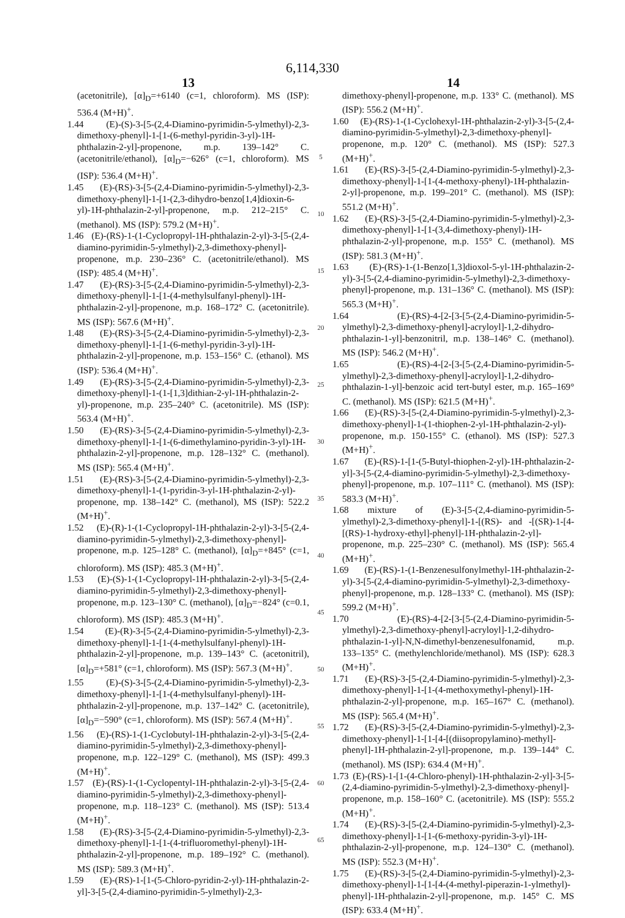6,114,330
13
(acetonitrile), [α]<sub>D</sub>=+6140 (c=1, chloroform). MS (ISP): 536.4 (M+H)<sup>+</sup>.
1.44 (E)-(S)-3-[5-(2,4-Diamino-pyrimidin-5-ylmethyl)-2,3-dimethoxy-phenyl]-1-[1-(6-methyl-pyridin-3-yl)-1H-phthalazin-2-yl]-propenone, m.p. 139–142° C. (acetonitrile/ethanol), [α]<sub>D</sub>=−626° (c=1, chloroform). MS (ISP): 536.4 (M+H)<sup>+</sup>.
1.45 (E)-(RS)-3-[5-(2,4-Diamino-pyrimidin-5-ylmethyl)-2,3-dimethoxy-phenyl]-1-[1-(2,3-dihydro-benzo[1,4]dioxin-6-yl)-1H-phthalazin-2-yl]-propenone, m.p. 212–215° C. (methanol). MS (ISP): 579.2 (M+H)<sup>+</sup>.
1.46 (E)-(RS)-1-(1-Cyclopropyl-1H-phthalazin-2-yl)-3-[5-(2,4-diamino-pyrimidin-5-ylmethyl)-2,3-dimethoxy-phenyl]-propenone, m.p. 230–236° C. (acetonitrile/ethanol). MS (ISP): 485.4 (M+H)<sup>+</sup>.
1.47 (E)-(RS)-3-[5-(2,4-Diamino-pyrimidin-5-ylmethyl)-2,3-dimethoxy-phenyl]-1-[1-(4-methylsulfanyl-phenyl)-1H-phthalazin-2-yl]-propenone, m.p. 168–172° C. (acetonitrile). MS (ISP): 567.6 (M+H)<sup>+</sup>.
1.48 (E)-(RS)-3-[5-(2,4-Diamino-pyrimidin-5-ylmethyl)-2,3-dimethoxy-phenyl]-1-[1-(6-methyl-pyridin-3-yl)-1H-phthalazin-2-yl]-propenone, m.p. 153–156° C. (ethanol). MS (ISP): 536.4 (M+H)<sup>+</sup>.
1.49 (E)-(RS)-3-[5-(2,4-Diamino-pyrimidin-5-ylmethyl)-2,3-dimethoxy-phenyl]-1-(1-[1,3]dithian-2-yl-1H-phthalazin-2-yl)-propenone, m.p. 235–240° C. (acetonitrile). MS (ISP): 563.4 (M+H)<sup>+</sup>.
1.50 (E)-(RS)-3-[5-(2,4-Diamino-pyrimidin-5-ylmethyl)-2,3-dimethoxy-phenyl]-1-[1-(6-dimethylamino-pyridin-3-yl)-1H-phthalazin-2-yl]-propenone, m.p. 128–132° C. (methanol). MS (ISP): 565.4 (M+H)<sup>+</sup>.
1.51 (E)-(RS)-3-[5-(2,4-Diamino-pyrimidin-5-ylmethyl)-2,3-dimethoxy-phenyl]-1-(1-pyridin-3-yl-1H-phthalazin-2-yl)-propenone, mp. 138–142° C. (methanol), MS (ISP): 522.2 (M+H)<sup>+</sup>.
1.52 (E)-(R)-1-(1-Cyclopropyl-1H-phthalazin-2-yl)-3-[5-(2,4-diamino-pyrimidin-5-ylmethyl)-2,3-dimethoxy-phenyl]-propenone, m.p. 125–128° C. (methanol), [α]<sub>D</sub>=+845° (c=1, chloroform). MS (ISP): 485.3 (M+H)<sup>+</sup>.
1.53 (E)-(S)-1-(1-Cyclopropyl-1H-phthalazin-2-yl)-3-[5-(2,4-diamino-pyrimidin-5-ylmethyl)-2,3-dimethoxy-phenyl]-propenone, m.p. 123–130° C. (methanol), [α]<sub>D</sub>=−824° (c=0.1, chloroform). MS (ISP): 485.3 (M+H)<sup>+</sup>.
1.54 (E)-(R)-3-[5-(2,4-Diamino-pyrimidin-5-ylmethyl)-2,3-dimethoxy-phenyl]-1-[1-(4-methylsulfanyl-phenyl)-1H-phthalazin-2-yl]-propenone, m.p. 139–143° C. (acetonitril), [α]<sub>D</sub>=+581° (c=1, chloroform). MS (ISP): 567.3 (M+H)<sup>+</sup>.
1.55 (E)-(S)-3-[5-(2,4-Diamino-pyrimidin-5-ylmethyl)-2,3-dimethoxy-phenyl]-1-[1-(4-methylsulfanyl-phenyl)-1H-phthalazin-2-yl]-propenone, m.p. 137–142° C. (acetonitrile), [α]<sub>D</sub>=−590° (c=1, chloroform). MS (ISP): 567.4 (M+H)<sup>+</sup>.
1.56 (E)-(RS)-1-(1-Cyclobutyl-1H-phthalazin-2-yl)-3-[5-(2,4-diamino-pyrimidin-5-ylmethyl)-2,3-dimethoxy-phenyl]-propenone, m.p. 122–129° C. (methanol), MS (ISP): 499.3 (M+H)<sup>+</sup>.
1.57 (E)-(RS)-1-(1-Cyclopentyl-1H-phthalazin-2-yl)-3-[5-(2,4-diamino-pyrimidin-5-ylmethyl)-2,3-dimethoxy-phenyl]-propenone, m.p. 118–123° C. (methanol). MS (ISP): 513.4 (M+H)<sup>+</sup>.
1.58 (E)-(RS)-3-[5-(2,4-Diamino-pyrimidin-5-ylmethyl)-2,3-dimethoxy-phenyl]-1-[1-(4-trifluoromethyl-phenyl)-1H-phthalazin-2-yl]-propenone, m.p. 189–192° C. (methanol). MS (ISP): 589.3 (M+H)<sup>+</sup>.
1.59 (E)-(RS)-1-[1-(5-Chloro-pyridin-2-yl)-1H-phthalazin-2-yl]-3-[5-(2,4-diamino-pyrimidin-5-ylmethyl)-2,3-
5
10
15
20
25
30
35
40
45
50
55
60
65
14
dimethoxy-phenyl]-propenone, m.p. 133° C. (methanol). MS (ISP): 556.2 (M+H)<sup>+</sup>.
1.60 (E)-(RS)-1-(1-Cyclohexyl-1H-phthalazin-2-yl)-3-[5-(2,4-diamino-pyrimidin-5-ylmethyl)-2,3-dimethoxy-phenyl]-propenone, m.p. 120° C. (methanol). MS (ISP): 527.3 (M+H)<sup>+</sup>.
1.61 (E)-(RS)-3-[5-(2,4-Diamino-pyrimidin-5-ylmethyl)-2,3-dimethoxy-phenyl]-1-[1-(4-methoxy-phenyl)-1H-phthalazin-2-yl]-propenone, m.p. 199–201° C. (methanol). MS (ISP): 551.2 (M+H)<sup>+</sup>.
1.62 (E)-(RS)-3-[5-(2,4-Diamino-pyrimidin-5-ylmethyl)-2,3-dimethoxy-phenyl]-1-[1-(3,4-dimethoxy-phenyl)-1H-phthalazin-2-yl]-propenone, m.p. 155° C. (methanol). MS (ISP): 581.3 (M+H)<sup>+</sup>.
1.63 (E)-(RS)-1-(1-Benzo[1,3]dioxol-5-yl-1H-phthalazin-2-yl)-3-[5-(2,4-diamino-pyrimidin-5-ylmethyl)-2,3-dimethoxy-phenyl]-propenone, m.p. 131–136° C. (methanol). MS (ISP): 565.3 (M+H)<sup>+</sup>.
1.64 (E)-(RS)-4-[2-[3-[5-(2,4-Diamino-pyrimidin-5-ylmethyl)-2,3-dimethoxy-phenyl]-acryloyl]-1,2-dihydro-phthalazin-1-yl]-benzonitril, m.p. 138–146° C. (methanol). MS (ISP): 546.2 (M+H)<sup>+</sup>.
1.65 (E)-(RS)-4-[2-[3-[5-(2,4-Diamino-pyrimidin-5-ylmethyl)-2,3-dimethoxy-phenyl]-acryloyl]-1,2-dihydro-phthalazin-1-yl]-benzoic acid tert-butyl ester, m.p. 165–169° C. (methanol). MS (ISP): 621.5 (M+H)<sup>+</sup>.
1.66 (E)-(RS)-3-[5-(2,4-Diamino-pyrimidin-5-ylmethyl)-2,3-dimethoxy-phenyl]-1-(1-thiophen-2-yl-1H-phthalazin-2-yl)-propenone, m.p. 150-155° C. (ethanol). MS (ISP): 527.3 (M+H)<sup>+</sup>.
1.67 (E)-(RS)-1-[1-(5-Butyl-thiophen-2-yl)-1H-phthalazin-2-yl]-3-[5-(2,4-diamino-pyrimidin-5-ylmethyl)-2,3-dimethoxy-phenyl]-propenone, m.p. 107–111° C. (methanol). MS (ISP): 583.3 (M+H)<sup>+</sup>.
1.68 mixture of (E)-3-[5-(2,4-diamino-pyrimidin-5-ylmethyl)-2,3-dimethoxy-phenyl]-1-[(RS)- and -[(SR)-1-[4-[(RS)-1-hydroxy-ethyl]-phenyl]-1H-phthalazin-2-yl]-propenone, m.p. 225–230° C. (methanol). MS (ISP): 565.4 (M+H)<sup>+</sup>.
1.69 (E)-(RS)-1-(1-Benzenesulfonylmethyl-1H-phthalazin-2-yl)-3-[5-(2,4-diamino-pyrimidin-5-ylmethyl)-2,3-dimethoxy-phenyl]-propenone, m.p. 128–133° C. (methanol). MS (ISP): 599.2 (M+H)<sup>+</sup>.
1.70 (E)-(RS)-4-[2-[3-[5-(2,4-Diamino-pyrimidin-5-ylmethyl)-2,3-dimethoxy-phenyl]-acryloyl]-1,2-dihydro-phthalazin-1-yl]-N,N-dimethyl-benzenesulfonamid, m.p. 133–135° C. (methylenchloride/methanol). MS (ISP): 628.3 (M+H)<sup>+</sup>.
1.71 (E)-(RS)-3-[5-(2,4-Diamino-pyrimidin-5-ylmethyl)-2,3-dimethoxy-phenyl]-1-[1-(4-methoxymethyl-phenyl)-1H-phthalazin-2-yl]-propenone, m.p. 165–167° C. (methanol). MS (ISP): 565.4 (M+H)<sup>+</sup>.
1.72 (E)-(RS)-3-[5-(2,4-Diamino-pyrimidin-5-ylmethyl)-2,3-dimethoxy-phenyl]-1-[1-[4-[(diisopropylamino)-methyl]-phenyl]-1H-phthalazin-2-yl]-propenone, m.p. 139–144° C. (methanol). MS (ISP): 634.4 (M+H)<sup>+</sup>.
1.73 (E)-(RS)-1-[1-(4-Chloro-phenyl)-1H-phthalazin-2-yl]-3-[5-(2,4-diamino-pyrimidin-5-ylmethyl)-2,3-dimethoxy-phenyl]-propenone, m.p. 158–160° C. (acetonitrile). MS (ISP): 555.2 (M+H)<sup>+</sup>.
1.74 (E)-(RS)-3-[5-(2,4-Diamino-pyrimidin-5-ylmethyl)-2,3-dimethoxy-phenyl]-1-[1-(6-methoxy-pyridin-3-yl)-1H-phthalazin-2-yl]-propenone, m.p. 124–130° C. (methanol). MS (ISP): 552.3 (M+H)<sup>+</sup>.
1.75 (E)-(RS)-3-[5-(2,4-Diamino-pyrimidin-5-ylmethyl)-2,3-dimethoxy-phenyl]-1-[1-[4-(4-methyl-piperazin-1-ylmethyl)-phenyl]-1H-phthalazin-2-yl]-propenone, m.p. 145° C. MS (ISP): 633.4 (M+H)<sup>+</sup>.